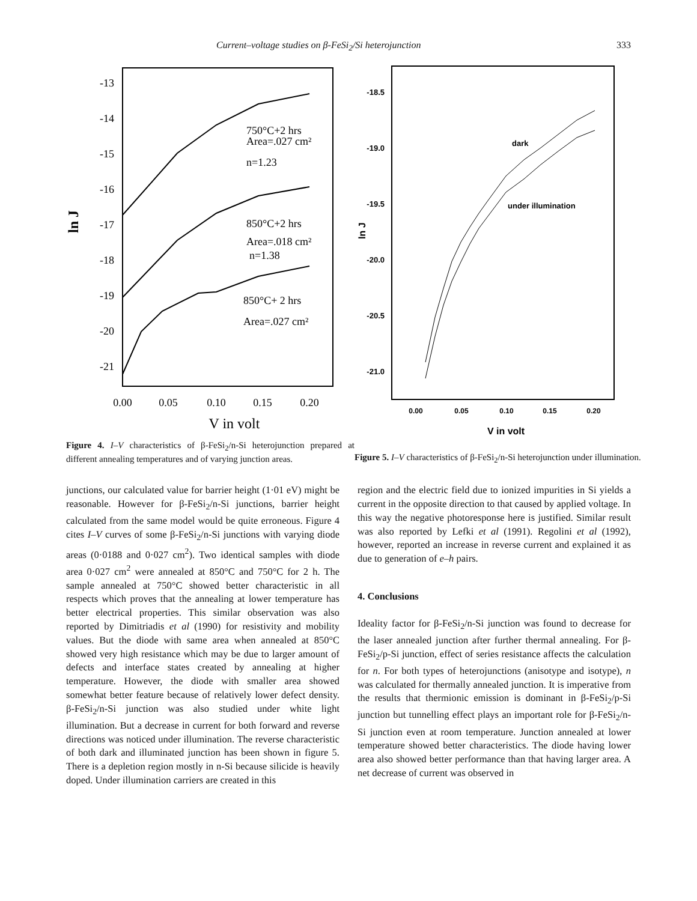Current–voltage studies on β-FeSi<sub>2</sub>/Si heterojunction 333
-13
-14
-15
-16
-17
-18
-19
-20
-21
ln J
750°C+2 hrs
Area=.027 cm²
n=1.23
850°C+2 hrs
Area=.018 cm²
n=1.38
850°C+ 2 hrs
Area=.027 cm²
0.00
0.05
0.10
0.15
0.20
V in volt
Figure 4. I–V characteristics of β-FeSi<sub>2</sub>/n-Si heterojunction prepared at different annealing temperatures and of varying junction areas.
-18.5
-19.0
-19.5
-20.0
-20.5
-21.0
ln J
dark
under illumination
0.00
0.05
0.10
0.15
0.20
V in volt
Figure 5. I–V characteristics of β-FeSi<sub>2</sub>/n-Si heterojunction under illumination.
junctions, our calculated value for barrier height (1·01 eV) might be reasonable. However for β-FeSi<sub>2</sub>/n-Si junctions, barrier height calculated from the same model would be quite erroneous. Figure 4 cites I–V curves of some β-FeSi<sub>2</sub>/n-Si junctions with varying diode areas (0·0188 and 0·027 cm<sup>2</sup>). Two identical samples with diode area 0·027 cm<sup>2</sup> were annealed at 850°C and 750°C for 2 h. The sample annealed at 750°C showed better characteristic in all respects which proves that the annealing at lower temperature has better electrical properties. This similar observation was also reported by Dimitriadis et al (1990) for resistivity and mobility values. But the diode with same area when annealed at 850°C showed very high resistance which may be due to larger amount of defects and interface states created by annealing at higher temperature. However, the diode with smaller area showed somewhat better feature because of relatively lower defect density. β-FeSi<sub>2</sub>/n-Si junction was also studied under white light illumination. But a decrease in current for both forward and reverse directions was noticed under illumination. The reverse characteristic of both dark and illuminated junction has been shown in figure 5. There is a depletion region mostly in n-Si because silicide is heavily doped. Under illumination carriers are created in this
region and the electric field due to ionized impurities in Si yields a current in the opposite direction to that caused by applied voltage. In this way the negative photoresponse here is justified. Similar result was also reported by Lefki et al (1991). Regolini et al (1992), however, reported an increase in reverse current and explained it as due to generation of e–h pairs.
4. Conclusions
Ideality factor for β-FeSi<sub>2</sub>/n-Si junction was found to decrease for the laser annealed junction after further thermal annealing. For β-FeSi<sub>2</sub>/p-Si junction, effect of series resistance affects the calculation for n. For both types of heterojunctions (anisotype and isotype), n was calculated for thermally annealed junction. It is imperative from the results that thermionic emission is dominant in β-FeSi<sub>2</sub>/p-Si junction but tunnelling effect plays an important role for β-FeSi<sub>2</sub>/n-Si junction even at room temperature. Junction annealed at lower temperature showed better characteristics. The diode having lower area also showed better performance than that having larger area. A net decrease of current was observed in